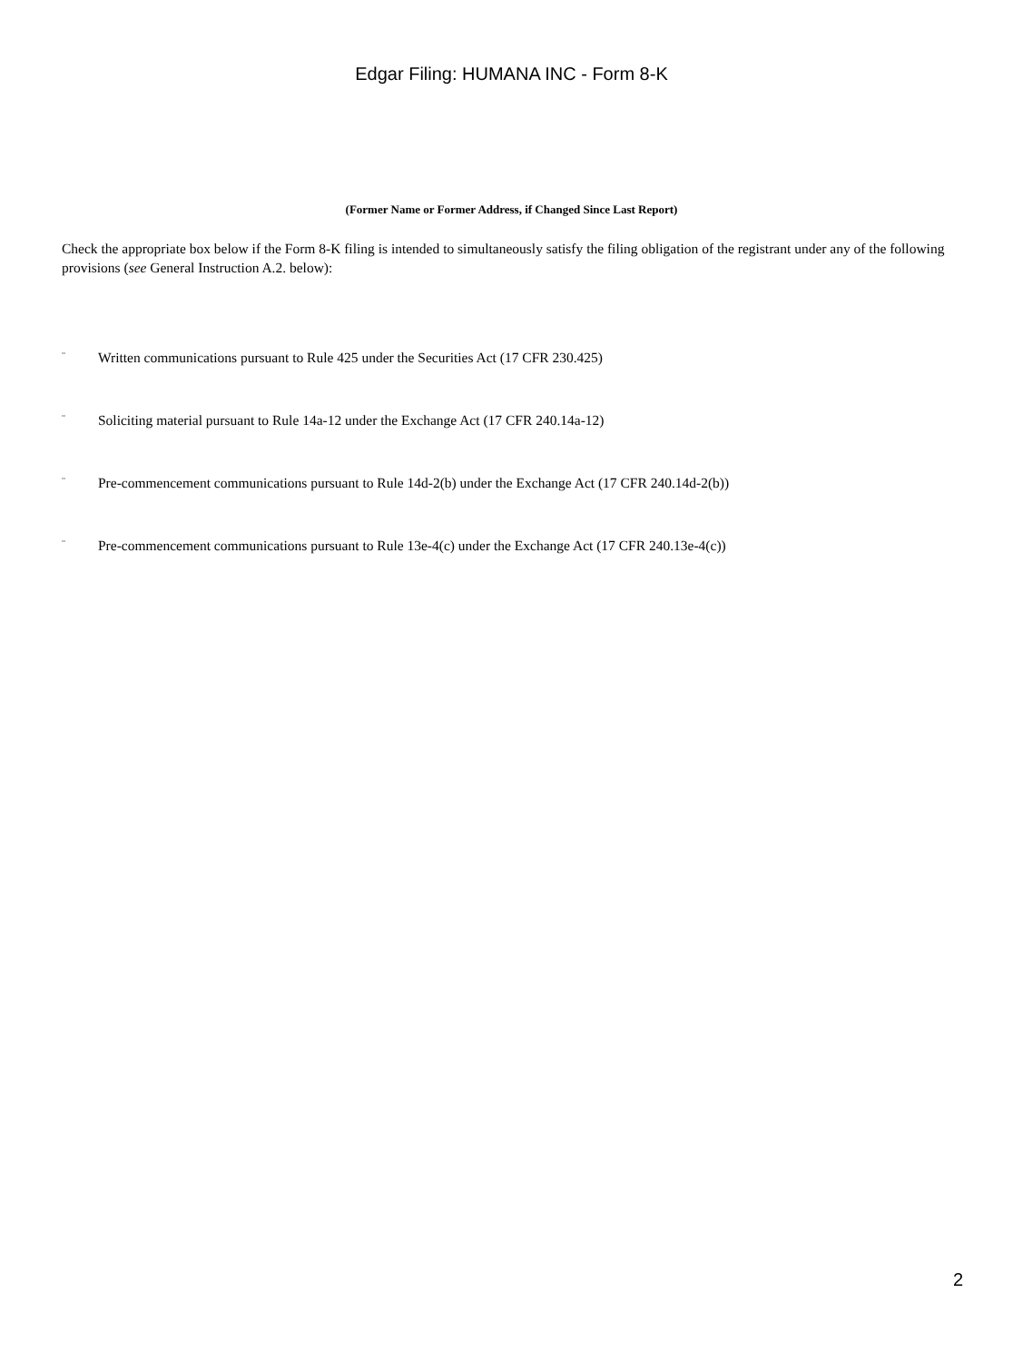Edgar Filing: HUMANA INC - Form 8-K
(Former Name or Former Address, if Changed Since Last Report)
Check the appropriate box below if the Form 8-K filing is intended to simultaneously satisfy the filing obligation of the registrant under any of the following provisions (see General Instruction A.2. below):
¨ Written communications pursuant to Rule 425 under the Securities Act (17 CFR 230.425)
¨ Soliciting material pursuant to Rule 14a-12 under the Exchange Act (17 CFR 240.14a-12)
¨ Pre-commencement communications pursuant to Rule 14d-2(b) under the Exchange Act (17 CFR 240.14d-2(b))
¨ Pre-commencement communications pursuant to Rule 13e-4(c) under the Exchange Act (17 CFR 240.13e-4(c))
2